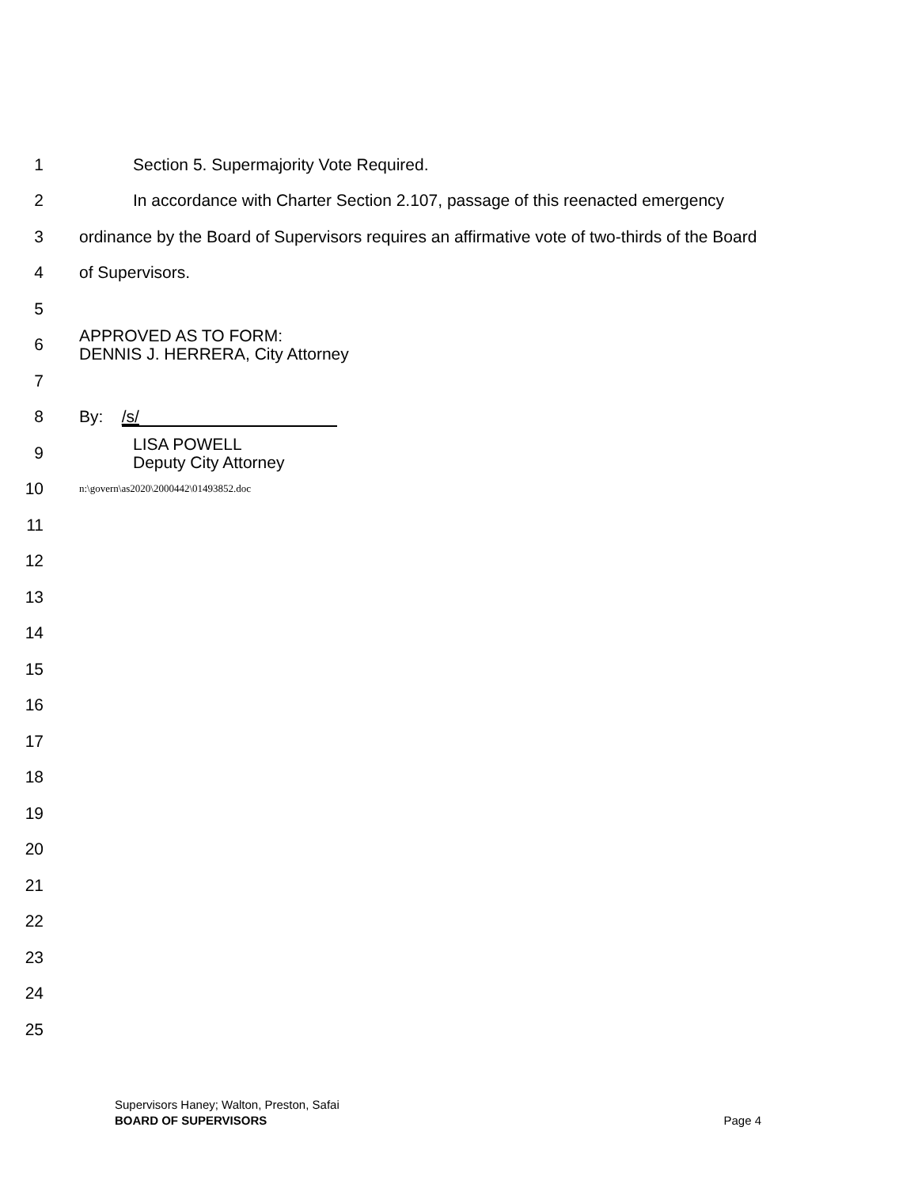1
Section 5. Supermajority Vote Required.
2
In accordance with Charter Section 2.107, passage of this reenacted emergency
3
ordinance by the Board of Supervisors requires an affirmative vote of two-thirds of the Board
4 of Supervisors.
5
6
APPROVED AS TO FORM:
DENNIS J. HERRERA, City Attorney
7
8
By: /s/
9
LISA POWELL
Deputy City Attorney
10
n:\govern\as2020\2000442\01493852.doc
11
12
13
14
15
16
17
18
19
20
21
22
23
24
25
Supervisors Haney; Walton, Preston, Safai
BOARD OF SUPERVISORS Page 4